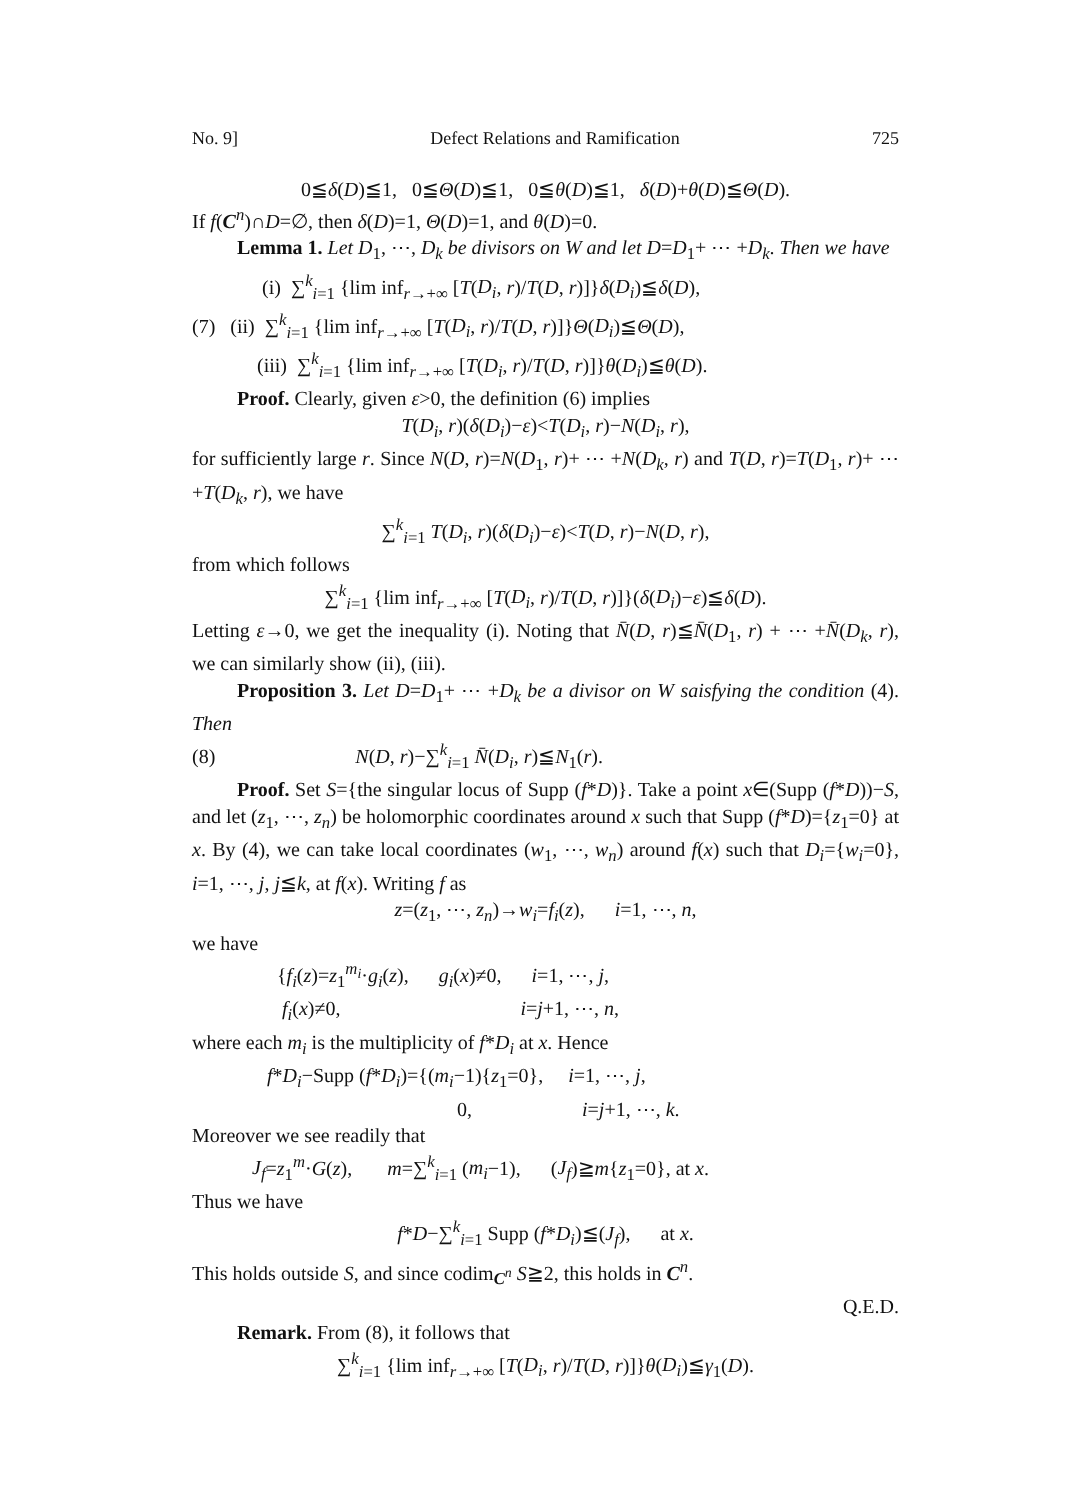No. 9] Defect Relations and Ramification 725
0≦δ(D)≦1, 0≦Θ(D)≦1, 0≦θ(D)≦1, δ(D)+θ(D)≦Θ(D).
If f(C<sup>n</sup>)∩D=∅, then δ(D)=1, Θ(D)=1, and θ(D)=0.
Lemma 1. Let D<sub>1</sub>, ⋯, D<sub>k</sub> be divisors on W and let D=D<sub>1</sub>+ ⋯ +D<sub>k</sub>. Then we have
(i) ∑<sup>k</sup><sub>i=1</sub> {lim inf<sub>r→+∞</sub> [T(D<sub>i</sub>, r)/T(D, r)]}δ(D<sub>i</sub>)≦δ(D),
(7) (ii) ∑<sup>k</sup><sub>i=1</sub> {lim inf<sub>r→+∞</sub> [T(D<sub>i</sub>, r)/T(D, r)]}Θ(D<sub>i</sub>)≦Θ(D),
(iii) ∑<sup>k</sup><sub>i=1</sub> {lim inf<sub>r→+∞</sub> [T(D<sub>i</sub>, r)/T(D, r)]}θ(D<sub>i</sub>)≦θ(D).
Proof. Clearly, given ε>0, the definition (6) implies
T(D<sub>i</sub>, r)(δ(D<sub>i</sub>)−ε)<T(D<sub>i</sub>, r)−N(D<sub>i</sub>, r),
for sufficiently large r. Since N(D, r)=N(D<sub>1</sub>, r)+ ⋯ +N(D<sub>k</sub>, r) and T(D, r)=T(D<sub>1</sub>, r)+ ⋯ +T(D<sub>k</sub>, r), we have
∑<sup>k</sup><sub>i=1</sub> T(D<sub>i</sub>, r)(δ(D<sub>i</sub>)−ε)<T(D, r)−N(D, r),
from which follows
∑<sup>k</sup><sub>i=1</sub> {lim inf<sub>r→+∞</sub> [T(D<sub>i</sub>, r)/T(D, r)]}(δ(D<sub>i</sub>)−ε)≦δ(D).
Letting ε→0, we get the inequality (i). Noting that N̄(D, r)≦N̄(D<sub>1</sub>, r) + ⋯ +N̄(D<sub>k</sub>, r), we can similarly show (ii), (iii).
Proposition 3. Let D=D<sub>1</sub>+ ⋯ +D<sub>k</sub> be a divisor on W saisfying the condition (4). Then
(8) N(D, r)−∑<sup>k</sup><sub>i=1</sub> N̄(D<sub>i</sub>, r)≦N<sub>1</sub>(r).
Proof. Set S={the singular locus of Supp (f*D)}. Take a point x∈(Supp (f*D))−S, and let (z<sub>1</sub>, ⋯, z<sub>n</sub>) be holomorphic coordinates around x such that Supp (f*D)={z<sub>1</sub>=0} at x. By (4), we can take local coordinates (w<sub>1</sub>, ⋯, w<sub>n</sub>) around f(x) such that D<sub>i</sub>={w<sub>i</sub>=0}, i=1, ⋯, j, j≦k, at f(x). Writing f as
z=(z<sub>1</sub>, ⋯, z<sub>n</sub>)→w<sub>i</sub>=f<sub>i</sub>(z), i=1, ⋯, n,
we have
{f<sub>i</sub>(z)=z<sub>1</sub><sup>m<sub>i</sub></sup>·g<sub>i</sub>(z), g<sub>i</sub>(x)≠0, i=1, ⋯, j,
f<sub>i</sub>(x)≠0, i=j+1, ⋯, n,
where each m<sub>i</sub> is the multiplicity of f*D<sub>i</sub> at x. Hence
f*D<sub>i</sub>−Supp (f*D<sub>i</sub>)={(m<sub>i</sub>−1){z<sub>1</sub>=0}, i=1, ⋯, j,
0, i=j+1, ⋯, k.
Moreover we see readily that
J<sub>f</sub>=z<sub>1</sub><sup>m</sup>·G(z), m=∑<sup>k</sup><sub>i=1</sub> (m<sub>i</sub>−1), (J<sub>f</sub>)≧m{z<sub>1</sub>=0}, at x.
Thus we have
f*D−∑<sup>k</sup><sub>i=1</sub> Supp (f*D<sub>i</sub>)≦(J<sub>f</sub>), at x.
This holds outside S, and since codim<sub>C<sup>n</sup></sub> S≧2, this holds in C<sup>n</sup>.
Q.E.D.
Remark. From (8), it follows that
∑<sup>k</sup><sub>i=1</sub> {lim inf<sub>r→+∞</sub> [T(D<sub>i</sub>, r)/T(D, r)]}θ(D<sub>i</sub>)≦γ<sub>1</sub>(D).